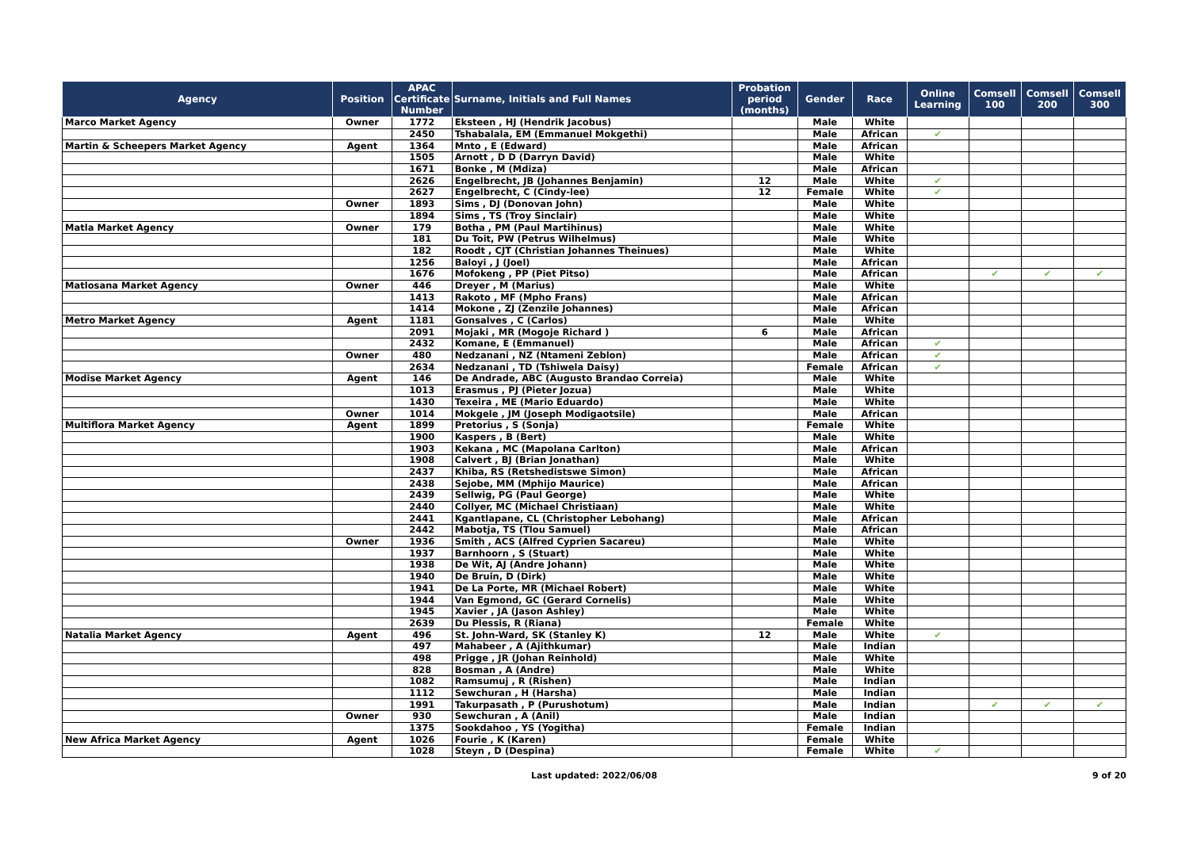| Agency | Position | APAC Certificate Number | Surname, Initials and Full Names | Probation period (months) | Gender | Race | Online Learning | Comsell 100 | Comsell 200 | Comsell 300 |
| --- | --- | --- | --- | --- | --- | --- | --- | --- | --- | --- |
| Marco Market Agency | Owner | 1772 | Eksteen , HJ (Hendrik Jacobus) | | Male | White | | | | |
| | | 2450 | Tshabalala, EM (Emmanuel Mokgethi) | | Male | African | ✔ | | | |
| Martin & Scheepers Market Agency | Agent | 1364 | Mnto , E (Edward) | | Male | African | | | | |
| | | 1505 | Arnott , D D (Darryn David) | | Male | White | | | | |
| | | 1671 | Bonke , M (Mdiza) | | Male | African | | | | |
| | | 2626 | Engelbrecht, JB (Johannes Benjamin) | 12 | Male | White | ✔ | | | |
| | | 2627 | Engelbrecht, C (Cindy-lee) | 12 | Female | White | ✔ | | | |
| | Owner | 1893 | Sims , DJ (Donovan John) | | Male | White | | | | |
| | | 1894 | Sims , TS (Troy Sinclair) | | Male | White | | | | |
| Matla Market Agency | Owner | 179 | Botha , PM (Paul Martihinus) | | Male | White | | | | |
| | | 181 | Du Toit, PW (Petrus Wilhelmus) | | Male | White | | | | |
| | | 182 | Roodt , CJT (Christian Johannes Theinues) | | Male | White | | | | |
| | | 1256 | Baloyi , J (Joel) | | Male | African | | | | |
| | | 1676 | Mofokeng , PP (Piet Pitso) | | Male | African | | ✔ | ✔ | ✔ |
| Matlosana Market Agency | Owner | 446 | Dreyer , M (Marius) | | Male | White | | | | |
| | | 1413 | Rakoto , MF (Mpho Frans) | | Male | African | | | | |
| | | 1414 | Mokone , ZJ (Zenzile Johannes) | | Male | African | | | | |
| Metro Market Agency | Agent | 1181 | Gonsalves , C (Carlos) | | Male | White | | | | |
| | | 2091 | Mojaki , MR (Mogoje Richard ) | 6 | Male | African | | | | |
| | | 2432 | Komane, E (Emmanuel) | | Male | African | ✔ | | | |
| | Owner | 480 | Nedzanani , NZ (Ntameni Zeblon) | | Male | African | ✔ | | | |
| | | 2634 | Nedzanani , TD (Tshiwela Daisy) | | Female | African | ✔ | | | |
| Modise Market Agency | Agent | 146 | De Andrade, ABC (Augusto Brandao Correia) | | Male | White | | | | |
| | | 1013 | Erasmus , PJ (Pieter Jozua) | | Male | White | | | | |
| | | 1430 | Texeira , ME (Mario Eduardo) | | Male | White | | | | |
| | Owner | 1014 | Mokgele , JM (Joseph Modigaotsile) | | Male | African | | | | |
| Multiflora Market Agency | Agent | 1899 | Pretorius , S (Sonja) | | Female | White | | | | |
| | | 1900 | Kaspers , B (Bert) | | Male | White | | | | |
| | | 1903 | Kekana , MC (Mapolana Carlton) | | Male | African | | | | |
| | | 1908 | Calvert , BJ (Brian Jonathan) | | Male | White | | | | |
| | | 2437 | Khiba, RS (Retshedistswe Simon) | | Male | African | | | | |
| | | 2438 | Sejobe, MM (Mphijo Maurice) | | Male | African | | | | |
| | | 2439 | Sellwig, PG (Paul George) | | Male | White | | | | |
| | | 2440 | Collyer, MC (Michael Christiaan) | | Male | White | | | | |
| | | 2441 | Kgantlapane, CL (Christopher Lebohang) | | Male | African | | | | |
| | | 2442 | Mabotja, TS (Tlou Samuel) | | Male | African | | | | |
| | Owner | 1936 | Smith , ACS (Alfred Cyprien Sacareu) | | Male | White | | | | |
| | | 1937 | Barnhoorn , S (Stuart) | | Male | White | | | | |
| | | 1938 | De Wit, AJ (Andre Johann) | | Male | White | | | | |
| | | 1940 | De Bruin, D (Dirk) | | Male | White | | | | |
| | | 1941 | De La Porte, MR (Michael Robert) | | Male | White | | | | |
| | | 1944 | Van Egmond, GC (Gerard Cornelis) | | Male | White | | | | |
| | | 1945 | Xavier , JA (Jason Ashley) | | Male | White | | | | |
| | | 2639 | Du Plessis, R (Riana) | | Female | White | | | | |
| Natalia Market Agency | Agent | 496 | St. John-Ward, SK (Stanley K) | 12 | Male | White | ✔ | | | |
| | | 497 | Mahabeer , A (Ajithkumar) | | Male | Indian | | | | |
| | | 498 | Prigge , JR (Johan Reinhold) | | Male | White | | | | |
| | | 828 | Bosman , A (Andre) | | Male | White | | | | |
| | | 1082 | Ramsumuj , R (Rishen) | | Male | Indian | | | | |
| | | 1112 | Sewchuran , H (Harsha) | | Male | Indian | | | | |
| | | 1991 | Takurpasath , P (Purushotum) | | Male | Indian | | ✔ | ✔ | ✔ |
| | Owner | 930 | Sewchuran , A (Anil) | | Male | Indian | | | | |
| | | 1375 | Sookdahoo , YS (Yogitha) | | Female | Indian | | | | |
| New Africa Market Agency | Agent | 1026 | Fourie , K (Karen) | | Female | White | | | | |
| | | 1028 | Steyn , D (Despina) | | Female | White | ✔ | | | |
Last updated: 2022/06/08 9 of 20